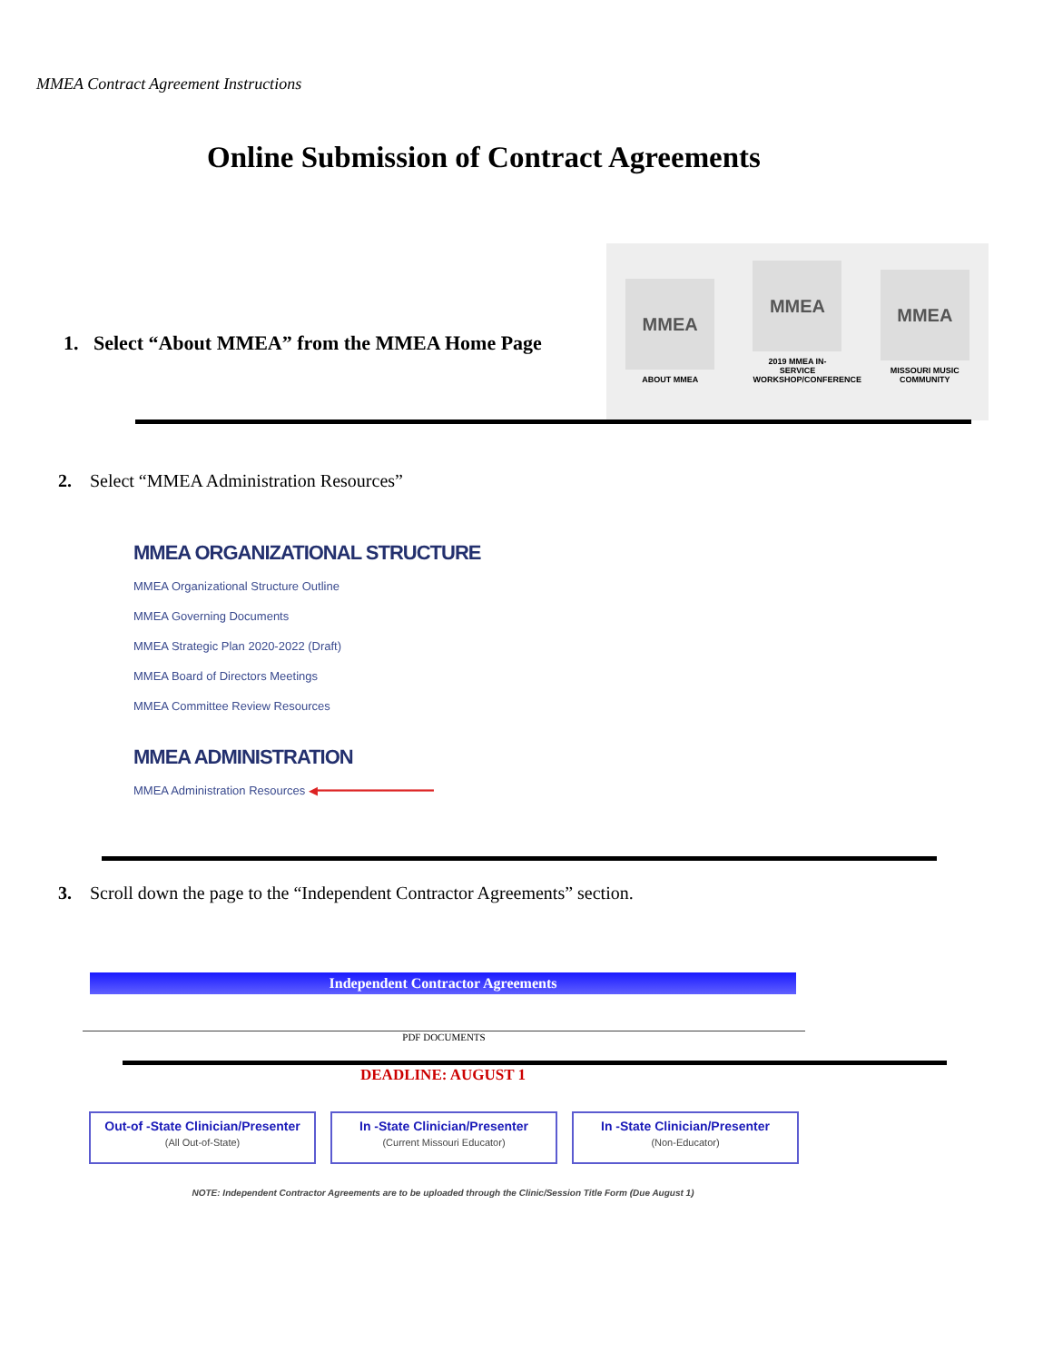MMEA Contract Agreement Instructions
Online Submission of Contract Agreements
1. Select “About MMEA” from the MMEA Home Page
MMEA
ABOUT MMEA
MMEA
2019 MMEA IN-SERVICE WORKSHOP/CONFERENCE
MMEA
MISSOURI MUSIC COMMUNITY
2. Select “MMEA Administration Resources”
MMEA ORGANIZATIONAL STRUCTURE
MMEA Organizational Structure Outline
MMEA Governing Documents
MMEA Strategic Plan 2020-2022 (Draft)
MMEA Board of Directors Meetings
MMEA Committee Review Resources
MMEA ADMINISTRATION
MMEA Administration Resources ◀━━━━━━━━━━━━━━━━
3. Scroll down the page to the “Independent Contractor Agreements” section.
Independent Contractor Agreements
PDF DOCUMENTS
DEADLINE: AUGUST 1
Out-of -State Clinician/Presenter
(All Out-of-State)
In -State Clinician/Presenter
(Current Missouri Educator)
In -State Clinician/Presenter
(Non-Educator)
NOTE: Independent Contractor Agreements are to be uploaded through the Clinic/Session Title Form (Due August 1)